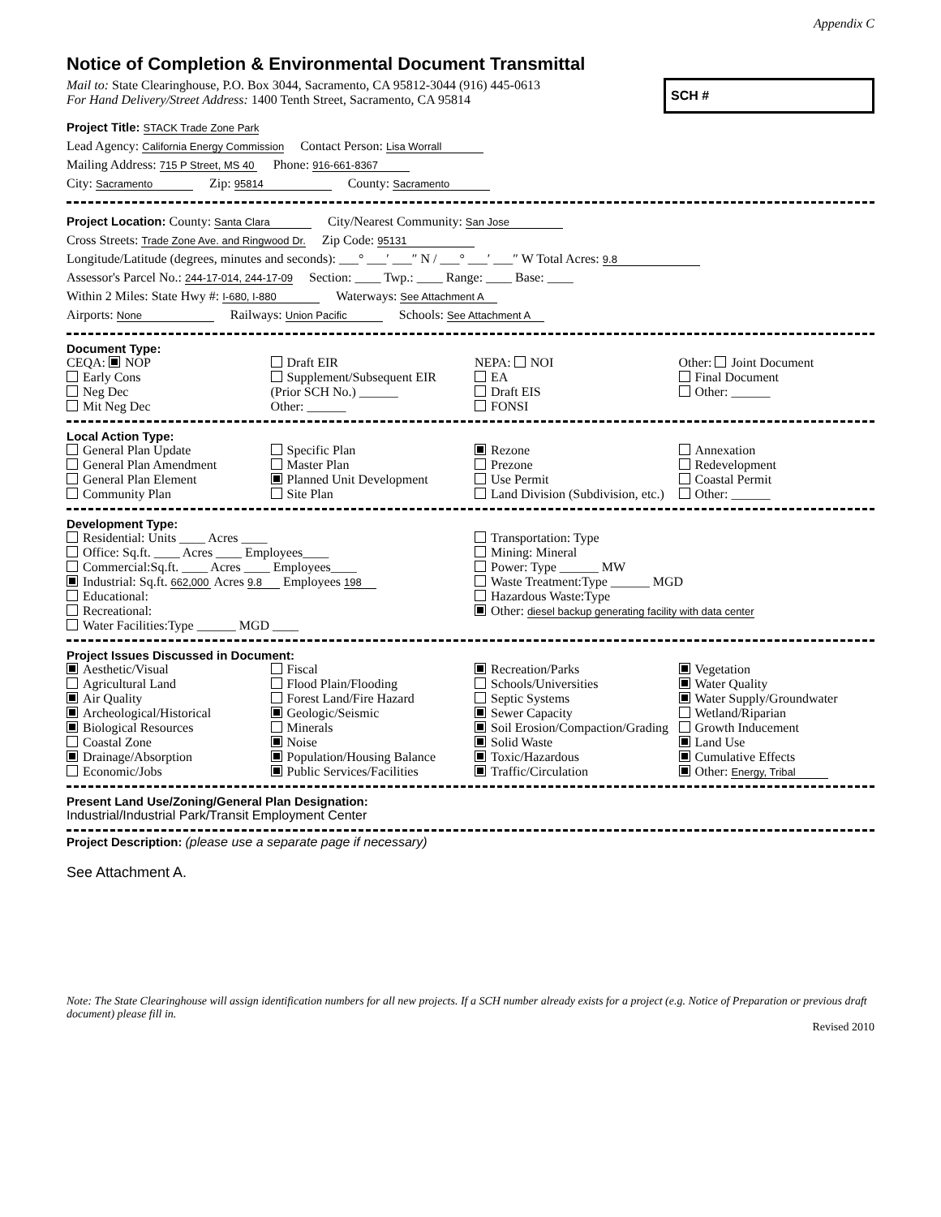Appendix C
Notice of Completion & Environmental Document Transmittal
Mail to: State Clearinghouse, P.O. Box 3044, Sacramento, CA 95812-3044 (916) 445-0613
For Hand Delivery/Street Address: 1400 Tenth Street, Sacramento, CA 95814
SCH #
Project Title: STACK Trade Zone Park
Lead Agency: California Energy Commission Contact Person: Lisa Worrall
Mailing Address: 715 P Street, MS 40 Phone: 916-661-8367
City: Sacramento Zip: 95814 County: Sacramento
Project Location: County: Santa Clara City/Nearest Community: San Jose
Cross Streets: Trade Zone Ave. and Ringwood Dr. Zip Code: 95131
Longitude/Latitude (degrees, minutes and seconds): ___° ___′ ___″ N / ___° ___′ ___″ W Total Acres: 9.8
Assessor's Parcel No.: 244-17-014, 244-17-09 Section: ____ Twp.: ____ Range: ____ Base: ____
Within 2 Miles: State Hwy #: I-680, I-880 Waterways: See Attachment A
Airports: None Railways: Union Pacific Schools: See Attachment A
Document Type:
CEQA: NOP
Early Cons
Neg Dec
Mit Neg Dec
Draft EIR
Supplement/Subsequent EIR
(Prior SCH No.) ______
Other: ______
NEPA: NOI
EA
Draft EIS
FONSI
Other: Joint Document
Final Document
Other: ______
Local Action Type:
General Plan Update
General Plan Amendment
General Plan Element
Community Plan
Specific Plan
Master Plan
Planned Unit Development
Site Plan
Rezone
Prezone
Use Permit
Land Division (Subdivision, etc.)
Annexation
Redevelopment
Coastal Permit
Other: ______
Development Type:
Residential: Units ____ Acres ____
Office: Sq.ft. ____ Acres ____ Employees____
Commercial:Sq.ft. ____ Acres ____ Employees____
Industrial: Sq.ft. 662,000 Acres 9.8 Employees 198
Educational:
Recreational:
Water Facilities:Type ______ MGD ____
Transportation: Type
Mining: Mineral
Power: Type ______ MW
Waste Treatment:Type ______ MGD
Hazardous Waste:Type
Other: diesel backup generating facility with data center
Project Issues Discussed in Document:
Aesthetic/Visual
Agricultural Land
Air Quality
Archeological/Historical
Biological Resources
Coastal Zone
Drainage/Absorption
Economic/Jobs
Fiscal
Flood Plain/Flooding
Forest Land/Fire Hazard
Geologic/Seismic
Minerals
Noise
Population/Housing Balance
Public Services/Facilities
Recreation/Parks
Schools/Universities
Septic Systems
Sewer Capacity
Soil Erosion/Compaction/Grading
Solid Waste
Toxic/Hazardous
Traffic/Circulation
Vegetation
Water Quality
Water Supply/Groundwater
Wetland/Riparian
Growth Inducement
Land Use
Cumulative Effects
Other: Energy, Tribal
Present Land Use/Zoning/General Plan Designation:
Industrial/Industrial Park/Transit Employment Center
Project Description: (please use a separate page if necessary)
See Attachment A.
Note: The State Clearinghouse will assign identification numbers for all new projects. If a SCH number already exists for a project (e.g. Notice of Preparation or previous draft document) please fill in.
Revised 2010